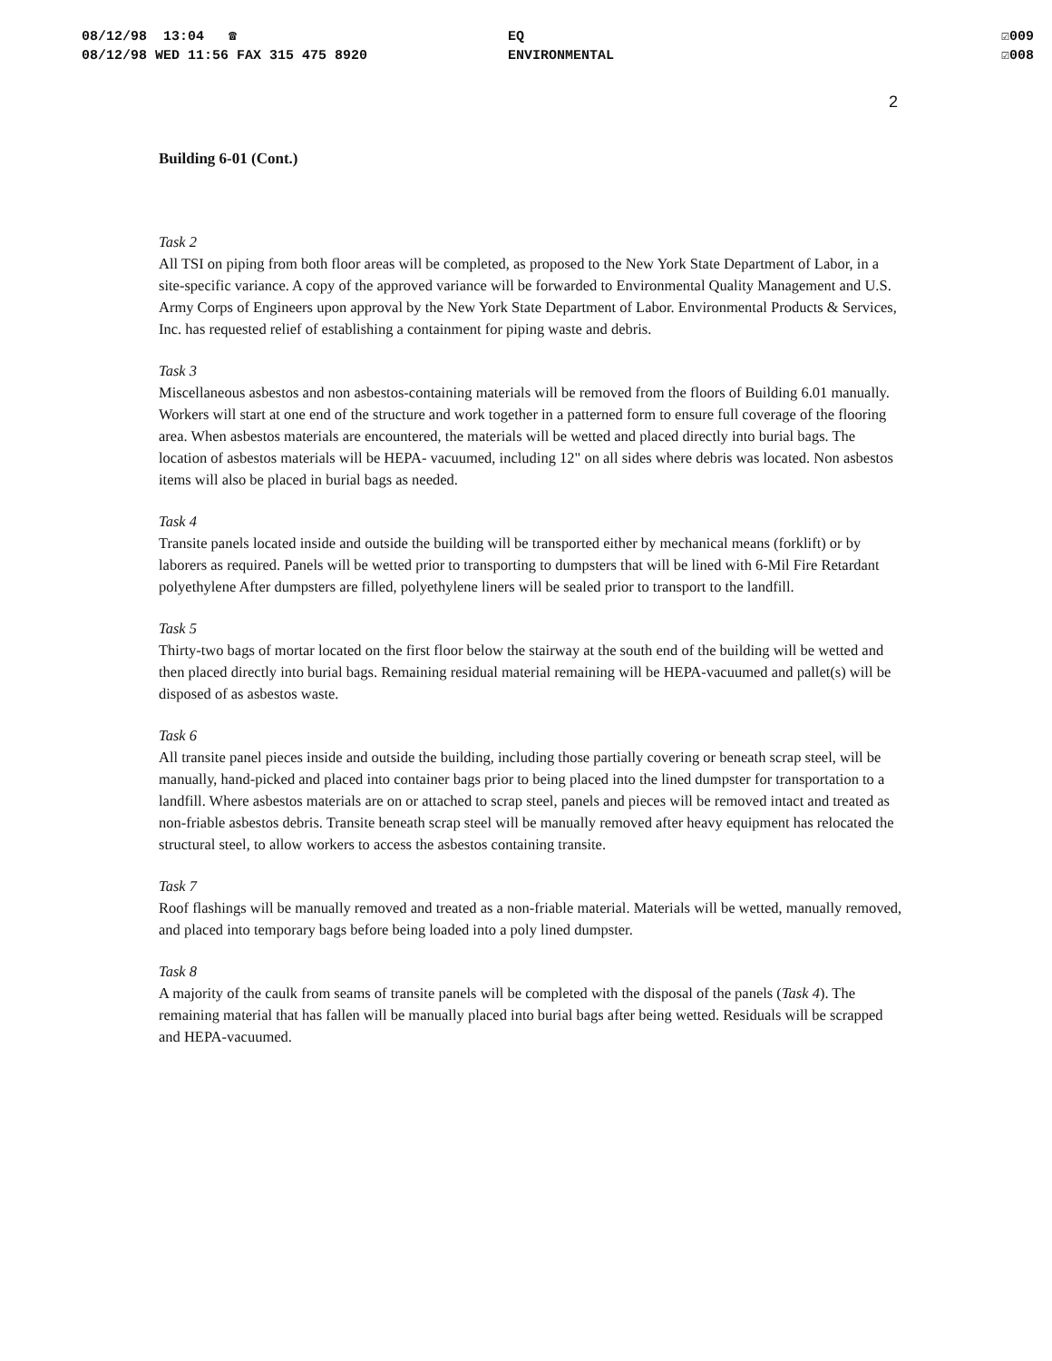08/12/98 13:04 ☎
08/12/98 WED 11:56 FAX 315 475 8920
EQ
ENVIRONMENTAL
☑009
☑008
2
Building 6-01 (Cont.)
Task 2
All TSI on piping from both floor areas will be completed, as proposed to the New York State Department of Labor, in a site-specific variance. A copy of the approved variance will be forwarded to Environmental Quality Management and U.S. Army Corps of Engineers upon approval by the New York State Department of Labor. Environmental Products & Services, Inc. has requested relief of establishing a containment for piping waste and debris.
Task 3
Miscellaneous asbestos and non asbestos-containing materials will be removed from the floors of Building 6.01 manually. Workers will start at one end of the structure and work together in a patterned form to ensure full coverage of the flooring area. When asbestos materials are encountered, the materials will be wetted and placed directly into burial bags. The location of asbestos materials will be HEPA- vacuumed, including 12" on all sides where debris was located. Non asbestos items will also be placed in burial bags as needed.
Task 4
Transite panels located inside and outside the building will be transported either by mechanical means (forklift) or by laborers as required. Panels will be wetted prior to transporting to dumpsters that will be lined with 6-Mil Fire Retardant polyethylene After dumpsters are filled, polyethylene liners will be sealed prior to transport to the landfill.
Task 5
Thirty-two bags of mortar located on the first floor below the stairway at the south end of the building will be wetted and then placed directly into burial bags. Remaining residual material remaining will be HEPA-vacuumed and pallet(s) will be disposed of as asbestos waste.
Task 6
All transite panel pieces inside and outside the building, including those partially covering or beneath scrap steel, will be manually, hand-picked and placed into container bags prior to being placed into the lined dumpster for transportation to a landfill. Where asbestos materials are on or attached to scrap steel, panels and pieces will be removed intact and treated as non-friable asbestos debris. Transite beneath scrap steel will be manually removed after heavy equipment has relocated the structural steel, to allow workers to access the asbestos containing transite.
Task 7
Roof flashings will be manually removed and treated as a non-friable material. Materials will be wetted, manually removed, and placed into temporary bags before being loaded into a poly lined dumpster.
Task 8
A majority of the caulk from seams of transite panels will be completed with the disposal of the panels (Task 4). The remaining material that has fallen will be manually placed into burial bags after being wetted. Residuals will be scrapped and HEPA-vacuumed.